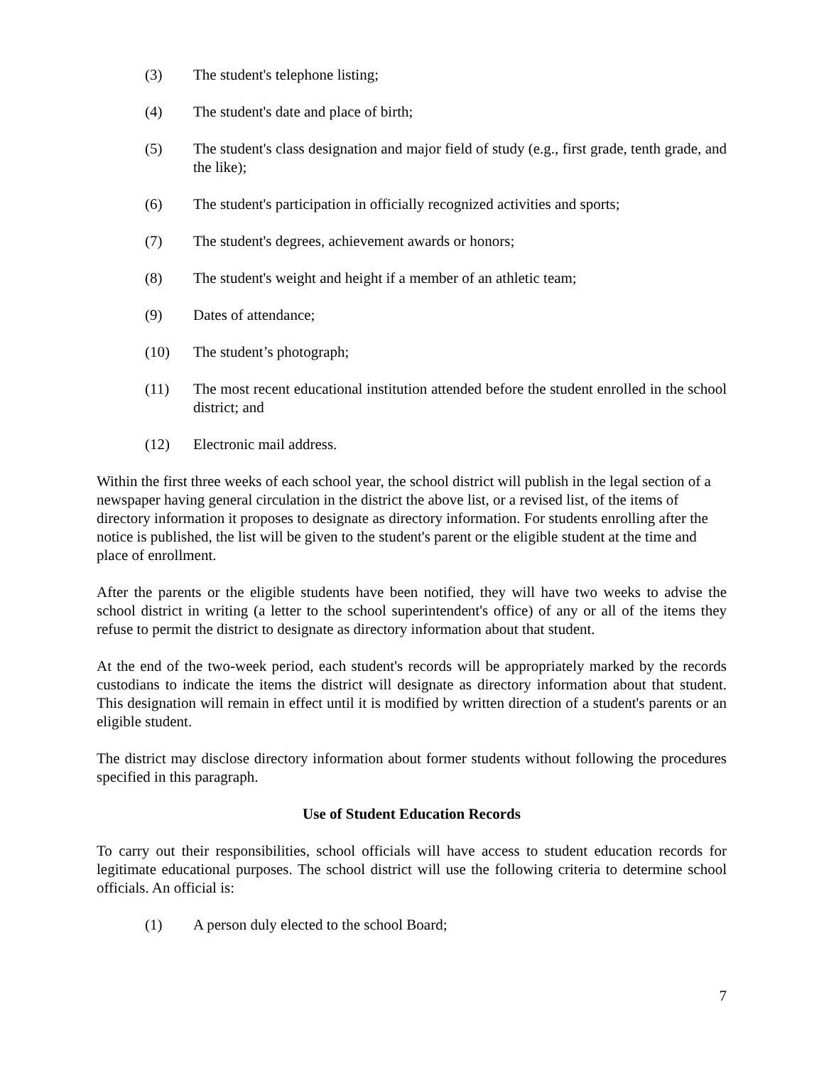(3) The student's telephone listing;
(4) The student's date and place of birth;
(5) The student's class designation and major field of study (e.g., first grade, tenth grade, and the like);
(6) The student's participation in officially recognized activities and sports;
(7) The student's degrees, achievement awards or honors;
(8) The student's weight and height if a member of an athletic team;
(9) Dates of attendance;
(10) The student’s photograph;
(11) The most recent educational institution attended before the student enrolled in the school district; and
(12) Electronic mail address.
Within the first three weeks of each school year, the school district will publish in the legal section of a newspaper having general circulation in the district the above list, or a revised list, of the items of directory information it proposes to designate as directory information. For students enrolling after the notice is published, the list will be given to the student's parent or the eligible student at the time and place of enrollment.
After the parents or the eligible students have been notified, they will have two weeks to advise the school district in writing (a letter to the school superintendent's office) of any or all of the items they refuse to permit the district to designate as directory information about that student.
At the end of the two-week period, each student's records will be appropriately marked by the records custodians to indicate the items the district will designate as directory information about that student. This designation will remain in effect until it is modified by written direction of a student's parents or an eligible student.
The district may disclose directory information about former students without following the procedures specified in this paragraph.
Use of Student Education Records
To carry out their responsibilities, school officials will have access to student education records for legitimate educational purposes. The school district will use the following criteria to determine school officials. An official is:
(1) A person duly elected to the school Board;
7